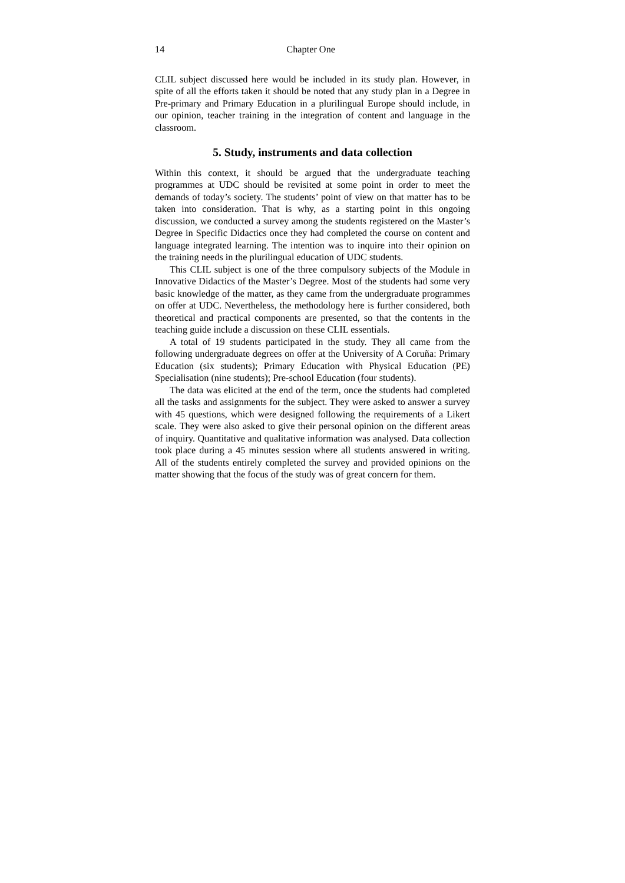14 Chapter One
CLIL subject discussed here would be included in its study plan. However, in spite of all the efforts taken it should be noted that any study plan in a Degree in Pre-primary and Primary Education in a plurilingual Europe should include, in our opinion, teacher training in the integration of content and language in the classroom.
5. Study, instruments and data collection
Within this context, it should be argued that the undergraduate teaching programmes at UDC should be revisited at some point in order to meet the demands of today’s society. The students’ point of view on that matter has to be taken into consideration. That is why, as a starting point in this ongoing discussion, we conducted a survey among the students registered on the Master’s Degree in Specific Didactics once they had completed the course on content and language integrated learning. The intention was to inquire into their opinion on the training needs in the plurilingual education of UDC students.
This CLIL subject is one of the three compulsory subjects of the Module in Innovative Didactics of the Master’s Degree. Most of the students had some very basic knowledge of the matter, as they came from the undergraduate programmes on offer at UDC. Nevertheless, the methodology here is further considered, both theoretical and practical components are presented, so that the contents in the teaching guide include a discussion on these CLIL essentials.
A total of 19 students participated in the study. They all came from the following undergraduate degrees on offer at the University of A Coruña: Primary Education (six students); Primary Education with Physical Education (PE) Specialisation (nine students); Pre-school Education (four students).
The data was elicited at the end of the term, once the students had completed all the tasks and assignments for the subject. They were asked to answer a survey with 45 questions, which were designed following the requirements of a Likert scale. They were also asked to give their personal opinion on the different areas of inquiry. Quantitative and qualitative information was analysed. Data collection took place during a 45 minutes session where all students answered in writing. All of the students entirely completed the survey and provided opinions on the matter showing that the focus of the study was of great concern for them.